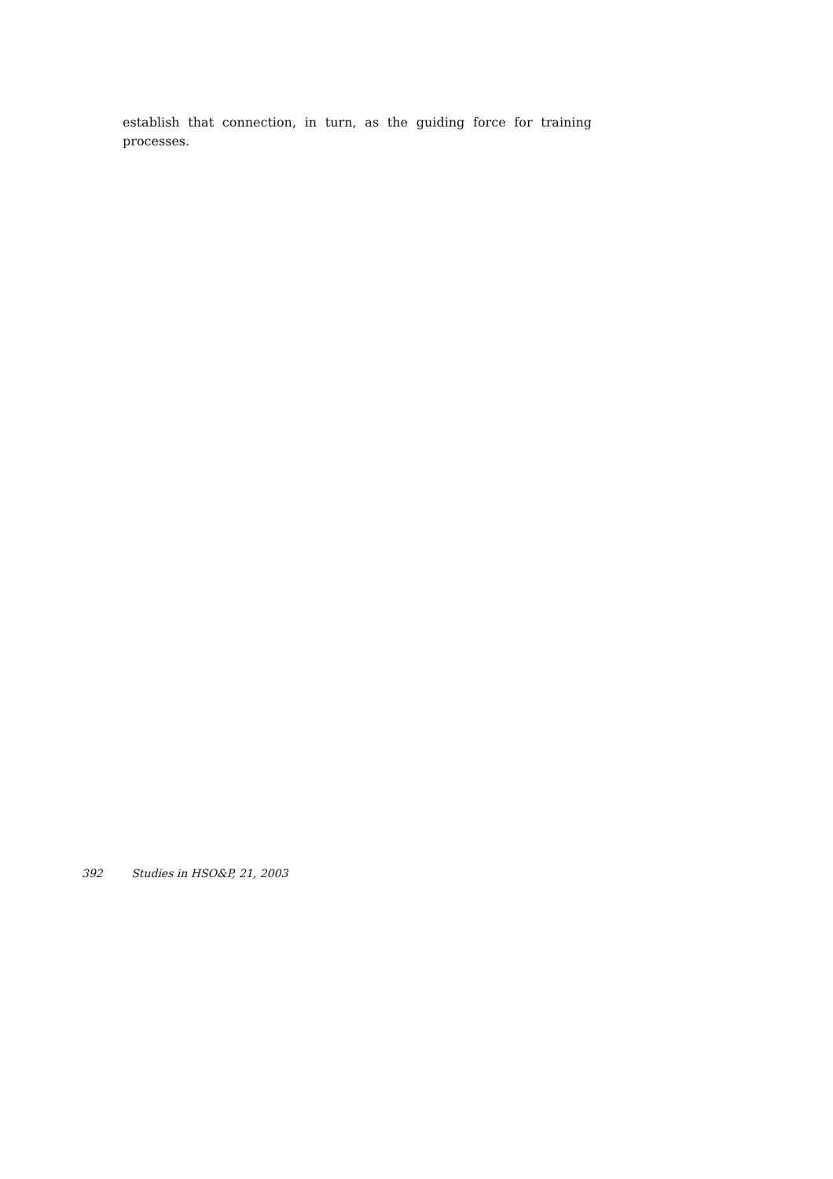establish that connection, in turn, as the guiding force for training processes.
392 Studies in HSO&P, 21, 2003